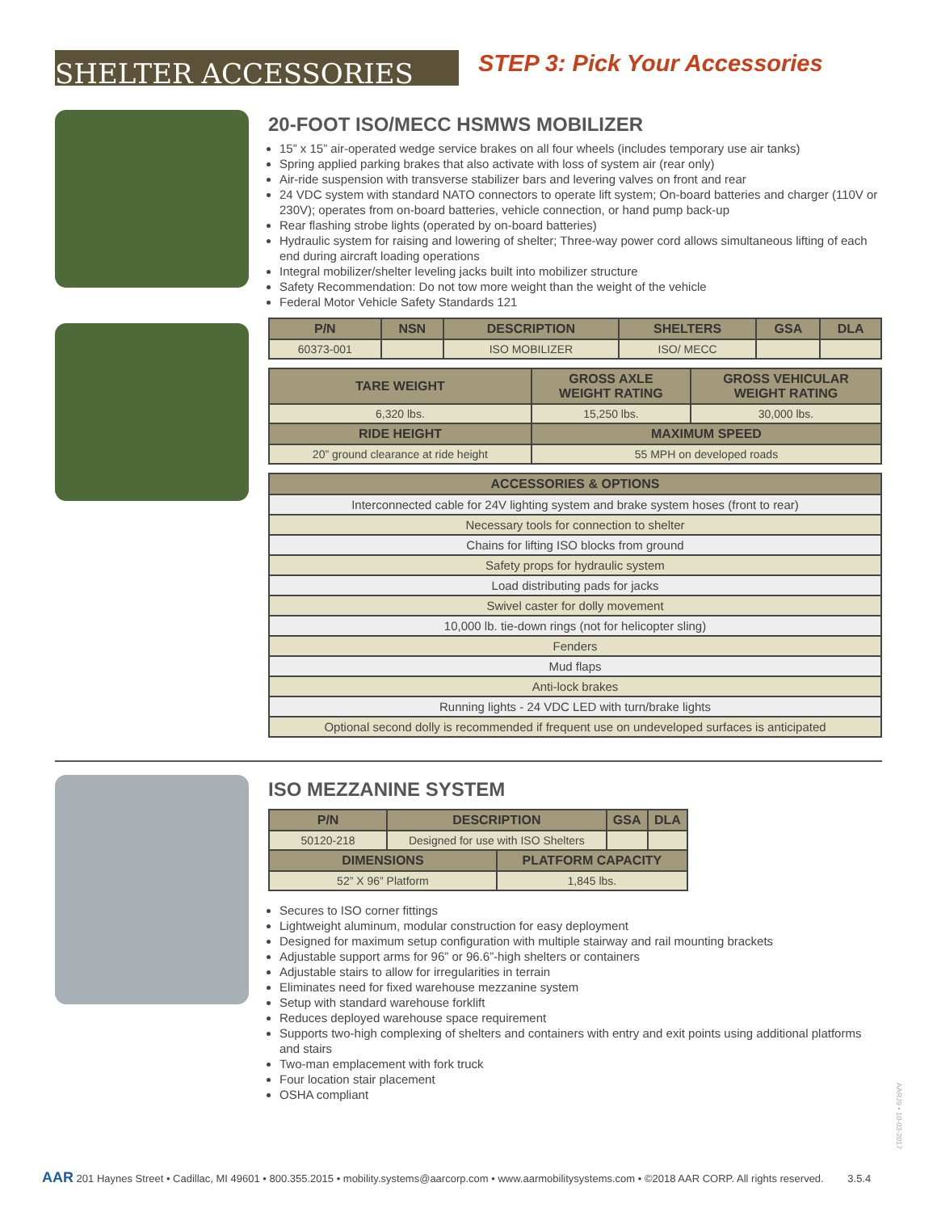SHELTER ACCESSORIES
STEP 3: Pick Your Accessories
20-FOOT ISO/MECC HSMWS MOBILIZER
15” x 15” air-operated wedge service brakes on all four wheels (includes temporary use air tanks)
Spring applied parking brakes that also activate with loss of system air (rear only)
Air-ride suspension with transverse stabilizer bars and levering valves on front and rear
24 VDC system with standard NATO connectors to operate lift system; On-board batteries and charger (110V or 230V); operates from on-board batteries, vehicle connection, or hand pump back-up
Rear flashing strobe lights (operated by on-board batteries)
Hydraulic system for raising and lowering of shelter; Three-way power cord allows simultaneous lifting of each end during aircraft loading operations
Integral mobilizer/shelter leveling jacks built into mobilizer structure
Safety Recommendation: Do not tow more weight than the weight of the vehicle
Federal Motor Vehicle Safety Standards 121
| P/N | NSN | DESCRIPTION | SHELTERS | GSA | DLA |
| --- | --- | --- | --- | --- | --- |
| 60373-001 | | ISO MOBILIZER | ISO/ MECC | | |
| TARE WEIGHT | GROSS AXLE WEIGHT RATING | GROSS VEHICULAR WEIGHT RATING |
| --- | --- | --- |
| 6,320 lbs. | 15,250 lbs. | 30,000 lbs. |
| RIDE HEIGHT | MAXIMUM SPEED | |
| 20” ground clearance at ride height | 55 MPH on developed roads | |
| ACCESSORIES & OPTIONS |
| --- |
| Interconnected cable for 24V lighting system and brake system hoses (front to rear) |
| Necessary tools for connection to shelter |
| Chains for lifting ISO blocks from ground |
| Safety props for hydraulic system |
| Load distributing pads for jacks |
| Swivel caster for dolly movement |
| 10,000 lb. tie-down rings (not for helicopter sling) |
| Fenders |
| Mud flaps |
| Anti-lock brakes |
| Running lights - 24 VDC LED with turn/brake lights |
| Optional second dolly is recommended if frequent use on undeveloped surfaces is anticipated |
ISO MEZZANINE SYSTEM
| P/N | DESCRIPTION | | GSA | DLA |
| --- | --- | --- | --- | --- |
| 50120-218 | Designed for use with ISO Shelters | | | |
| DIMENSIONS | | PLATFORM CAPACITY | | |
| 52” X 96” Platform | | 1,845 lbs. | | |
Secures to ISO corner fittings
Lightweight aluminum, modular construction for easy deployment
Designed for maximum setup configuration with multiple stairway and rail mounting brackets
Adjustable support arms for 96” or 96.6”-high shelters or containers
Adjustable stairs to allow for irregularities in terrain
Eliminates need for fixed warehouse mezzanine system
Setup with standard warehouse forklift
Reduces deployed warehouse space requirement
Supports two-high complexing of shelters and containers with entry and exit points using additional platforms and stairs
Two-man emplacement with fork truck
Four location stair placement
OSHA compliant
AARJ9 • 10-03-2017
AAR 201 Haynes Street • Cadillac, MI 49601 • 800.355.2015 • mobility.systems@aarcorp.com • www.aarmobilitysystems.com • ©2018 AAR CORP. All rights reserved. 3.5.4